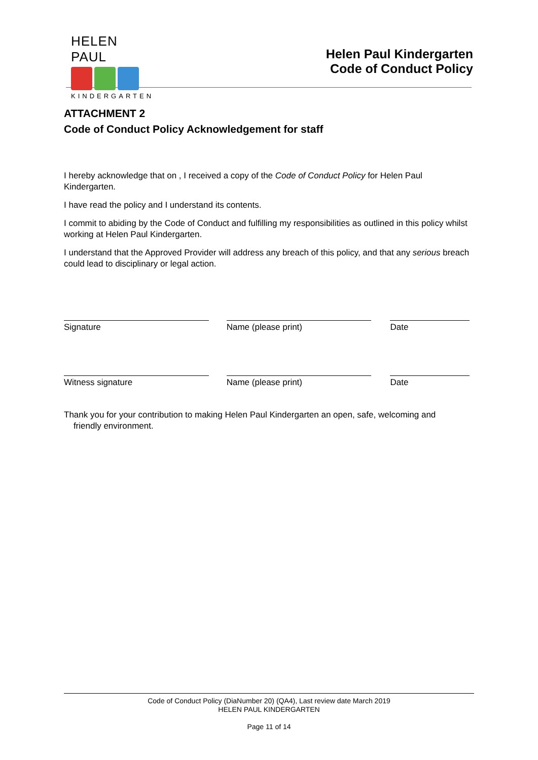HELEN PAUL
KINDERGARTEN
Helen Paul Kindergarten
Code of Conduct Policy
ATTACHMENT 2
Code of Conduct Policy Acknowledgement for staff
I hereby acknowledge that on , I received a copy of the Code of Conduct Policy for Helen Paul Kindergarten.
I have read the policy and I understand its contents.
I commit to abiding by the Code of Conduct and fulfilling my responsibilities as outlined in this policy whilst working at Helen Paul Kindergarten.
I understand that the Approved Provider will address any breach of this policy, and that any serious breach could lead to disciplinary or legal action.
Signature Name (please print) Date
Witness signature Name (please print) Date
Thank you for your contribution to making Helen Paul Kindergarten an open, safe, welcoming and
friendly environment.
Code of Conduct Policy (DiaNumber 20) (QA4), Last review date March 2019
HELEN PAUL KINDERGARTEN
Page 11 of 14